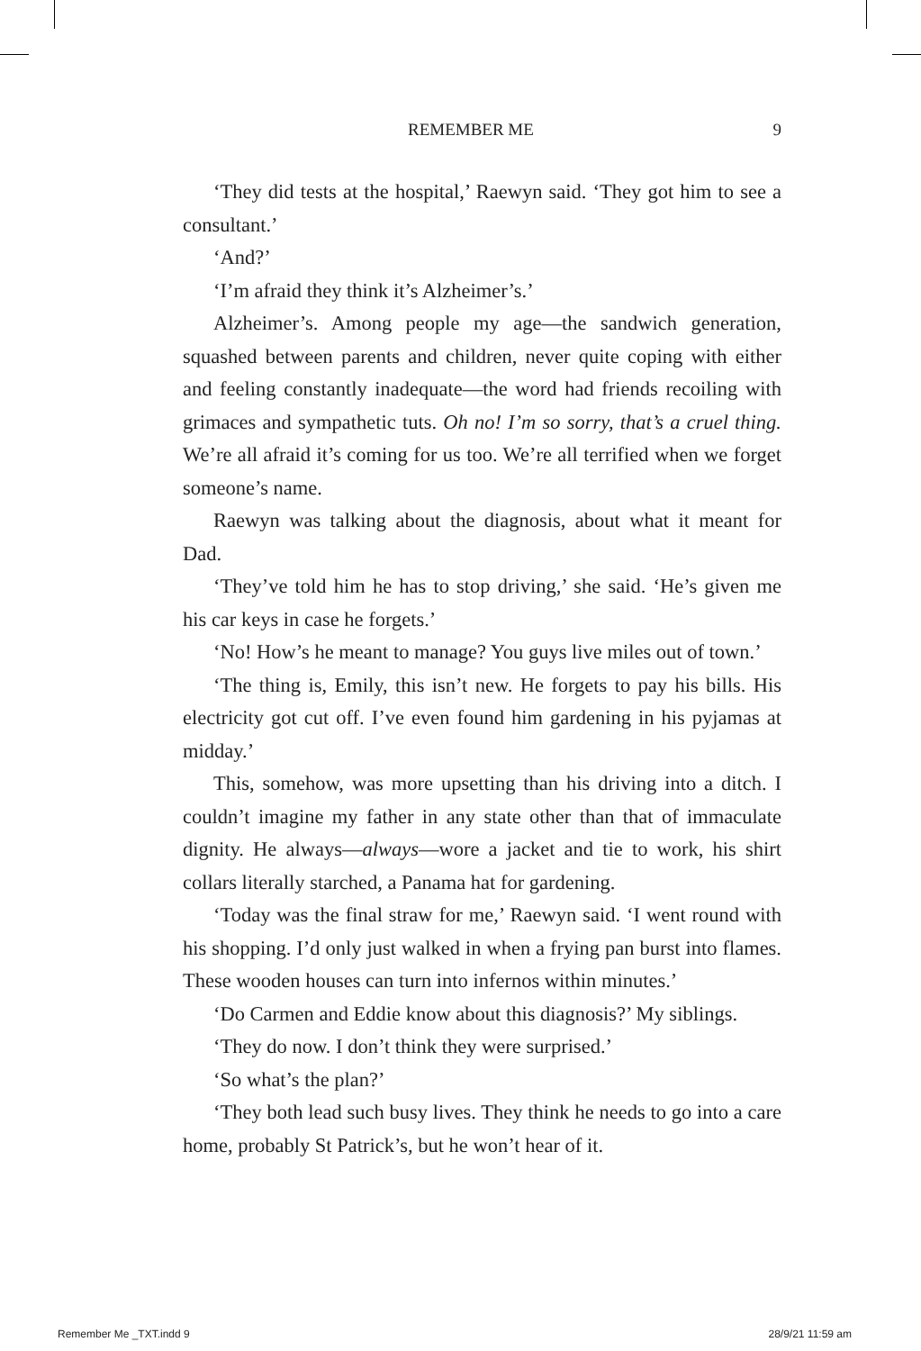REMEMBER ME 9
‘They did tests at the hospital,’ Raewyn said. ‘They got him to see a consultant.’
‘And?’
‘I’m afraid they think it’s Alzheimer’s.’
Alzheimer’s. Among people my age—the sandwich generation, squashed between parents and children, never quite coping with either and feeling constantly inadequate—the word had friends recoiling with grimaces and sympathetic tuts. Oh no! I’m so sorry, that’s a cruel thing. We’re all afraid it’s coming for us too. We’re all terrified when we forget someone’s name.
Raewyn was talking about the diagnosis, about what it meant for Dad.
‘They’ve told him he has to stop driving,’ she said. ‘He’s given me his car keys in case he forgets.’
‘No! How’s he meant to manage? You guys live miles out of town.’
‘The thing is, Emily, this isn’t new. He forgets to pay his bills. His electricity got cut off. I’ve even found him gardening in his pyjamas at midday.’
This, somehow, was more upsetting than his driving into a ditch. I couldn’t imagine my father in any state other than that of immaculate dignity. He always—always—wore a jacket and tie to work, his shirt collars literally starched, a Panama hat for gardening.
‘Today was the final straw for me,’ Raewyn said. ‘I went round with his shopping. I’d only just walked in when a frying pan burst into flames. These wooden houses can turn into infernos within minutes.’
‘Do Carmen and Eddie know about this diagnosis?’ My siblings.
‘They do now. I don’t think they were surprised.’
‘So what’s the plan?’
‘They both lead such busy lives. They think he needs to go into a care home, probably St Patrick’s, but he won’t hear of it.
Remember Me _TXT.indd 9 28/9/21 11:59 am